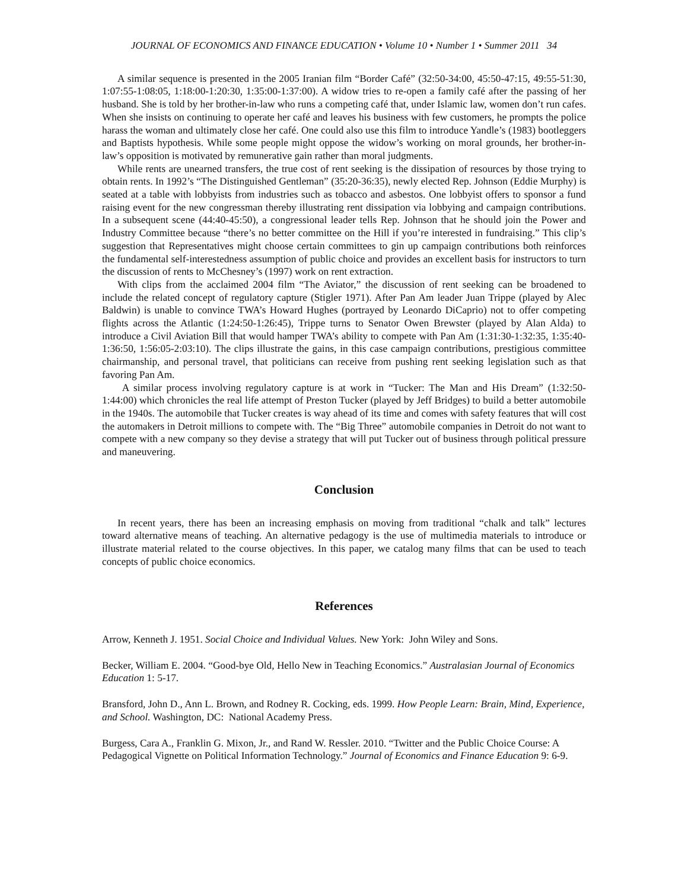JOURNAL OF ECONOMICS AND FINANCE EDUCATION • Volume 10 • Number 1 • Summer 2011 34
A similar sequence is presented in the 2005 Iranian film “Border Café” (32:50-34:00, 45:50-47:15, 49:55-51:30, 1:07:55-1:08:05, 1:18:00-1:20:30, 1:35:00-1:37:00). A widow tries to re-open a family café after the passing of her husband. She is told by her brother-in-law who runs a competing café that, under Islamic law, women don’t run cafes. When she insists on continuing to operate her café and leaves his business with few customers, he prompts the police harass the woman and ultimately close her café. One could also use this film to introduce Yandle’s (1983) bootleggers and Baptists hypothesis. While some people might oppose the widow’s working on moral grounds, her brother-in-law’s opposition is motivated by remunerative gain rather than moral judgments.
While rents are unearned transfers, the true cost of rent seeking is the dissipation of resources by those trying to obtain rents. In 1992’s “The Distinguished Gentleman” (35:20-36:35), newly elected Rep. Johnson (Eddie Murphy) is seated at a table with lobbyists from industries such as tobacco and asbestos. One lobbyist offers to sponsor a fund raising event for the new congressman thereby illustrating rent dissipation via lobbying and campaign contributions. In a subsequent scene (44:40-45:50), a congressional leader tells Rep. Johnson that he should join the Power and Industry Committee because “there’s no better committee on the Hill if you’re interested in fundraising.” This clip’s suggestion that Representatives might choose certain committees to gin up campaign contributions both reinforces the fundamental self-interestedness assumption of public choice and provides an excellent basis for instructors to turn the discussion of rents to McChesney’s (1997) work on rent extraction.
With clips from the acclaimed 2004 film “The Aviator,” the discussion of rent seeking can be broadened to include the related concept of regulatory capture (Stigler 1971). After Pan Am leader Juan Trippe (played by Alec Baldwin) is unable to convince TWA’s Howard Hughes (portrayed by Leonardo DiCaprio) not to offer competing flights across the Atlantic (1:24:50-1:26:45), Trippe turns to Senator Owen Brewster (played by Alan Alda) to introduce a Civil Aviation Bill that would hamper TWA’s ability to compete with Pan Am (1:31:30-1:32:35, 1:35:40-1:36:50, 1:56:05-2:03:10). The clips illustrate the gains, in this case campaign contributions, prestigious committee chairmanship, and personal travel, that politicians can receive from pushing rent seeking legislation such as that favoring Pan Am.
A similar process involving regulatory capture is at work in “Tucker: The Man and His Dream” (1:32:50-1:44:00) which chronicles the real life attempt of Preston Tucker (played by Jeff Bridges) to build a better automobile in the 1940s. The automobile that Tucker creates is way ahead of its time and comes with safety features that will cost the automakers in Detroit millions to compete with. The “Big Three” automobile companies in Detroit do not want to compete with a new company so they devise a strategy that will put Tucker out of business through political pressure and maneuvering.
Conclusion
In recent years, there has been an increasing emphasis on moving from traditional “chalk and talk” lectures toward alternative means of teaching. An alternative pedagogy is the use of multimedia materials to introduce or illustrate material related to the course objectives. In this paper, we catalog many films that can be used to teach concepts of public choice economics.
References
Arrow, Kenneth J. 1951. Social Choice and Individual Values. New York: John Wiley and Sons.
Becker, William E. 2004. “Good-bye Old, Hello New in Teaching Economics.” Australasian Journal of Economics Education 1: 5-17.
Bransford, John D., Ann L. Brown, and Rodney R. Cocking, eds. 1999. How People Learn: Brain, Mind, Experience, and School. Washington, DC: National Academy Press.
Burgess, Cara A., Franklin G. Mixon, Jr., and Rand W. Ressler. 2010. “Twitter and the Public Choice Course: A Pedagogical Vignette on Political Information Technology.” Journal of Economics and Finance Education 9: 6-9.